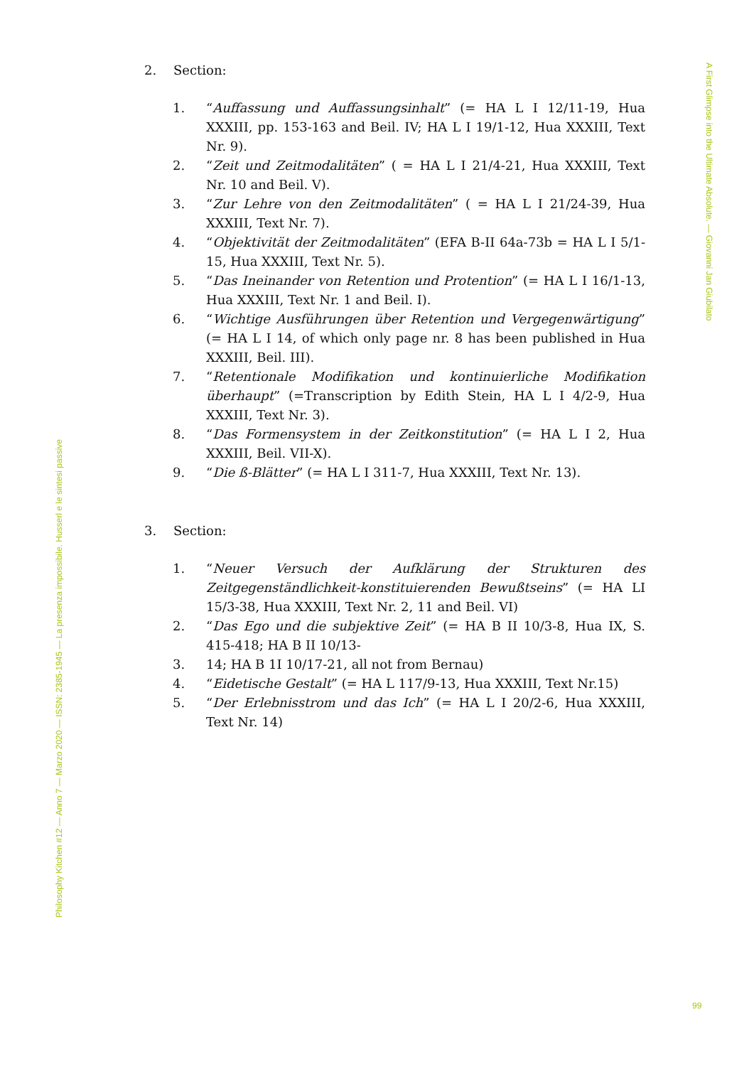A First Glimpse into the Ultimate Absolute. — Giovanni Jan Giubilato
2. Section:
1. “Auffassung und Auffassungsinhalt” (= HA L I 12/11-19, Hua XXXIII, pp. 153-163 and Beil. IV; HA L I 19/1-12, Hua XXXIII, Text Nr. 9).
2. “Zeit und Zeitmodalitäten” ( = HA L I 21/4-21, Hua XXXIII, Text Nr. 10 and Beil. V).
3. “Zur Lehre von den Zeitmodalitäten” ( = HA L I 21/24-39, Hua XXXIII, Text Nr. 7).
4. “Objektivität der Zeitmodalitäten” (EFA B-II 64a-73b = HA L I 5/1-15, Hua XXXIII, Text Nr. 5).
5. “Das Ineinander von Retention und Protention” (= HA L I 16/1-13, Hua XXXIII, Text Nr. 1 and Beil. I).
6. “Wichtige Ausführungen über Retention und Vergegenwärtigung” (= HA L I 14, of which only page nr. 8 has been published in Hua XXXIII, Beil. III).
7. “Retentionale Modifikation und kontinuierliche Modifikation überhaupt” (=Transcription by Edith Stein, HA L I 4/2-9, Hua XXXIII, Text Nr. 3).
8. “Das Formensystem in der Zeitkonstitution” (= HA L I 2, Hua XXXIII, Beil. VII-X).
9. “Die ß-Blätter” (= HA L I 311-7, Hua XXXIII, Text Nr. 13).
3. Section:
1. “Neuer Versuch der Aufklärung der Strukturen des Zeitgegenständlichkeit-konstituierenden Bewußtseins” (= HA LI 15/3-38, Hua XXXIII, Text Nr. 2, 11 and Beil. VI)
2. “Das Ego und die subjektive Zeit” (= HA B II 10/3-8, Hua IX, S. 415-418; HA B II 10/13-
3. 14; HA B 1I 10/17-21, all not from Bernau)
4. “Eidetische Gestalt” (= HA L 117/9-13, Hua XXXIII, Text Nr.15)
5. “Der Erlebnisstrom und das Ich” (= HA L I 20/2-6, Hua XXXIII, Text Nr. 14)
Philosophy Kitchen #12 — Anno 7 — Marzo 2020 — ISSN: 2385-1945 — La presenza impossibile. Husserl e le sintesi passive
99